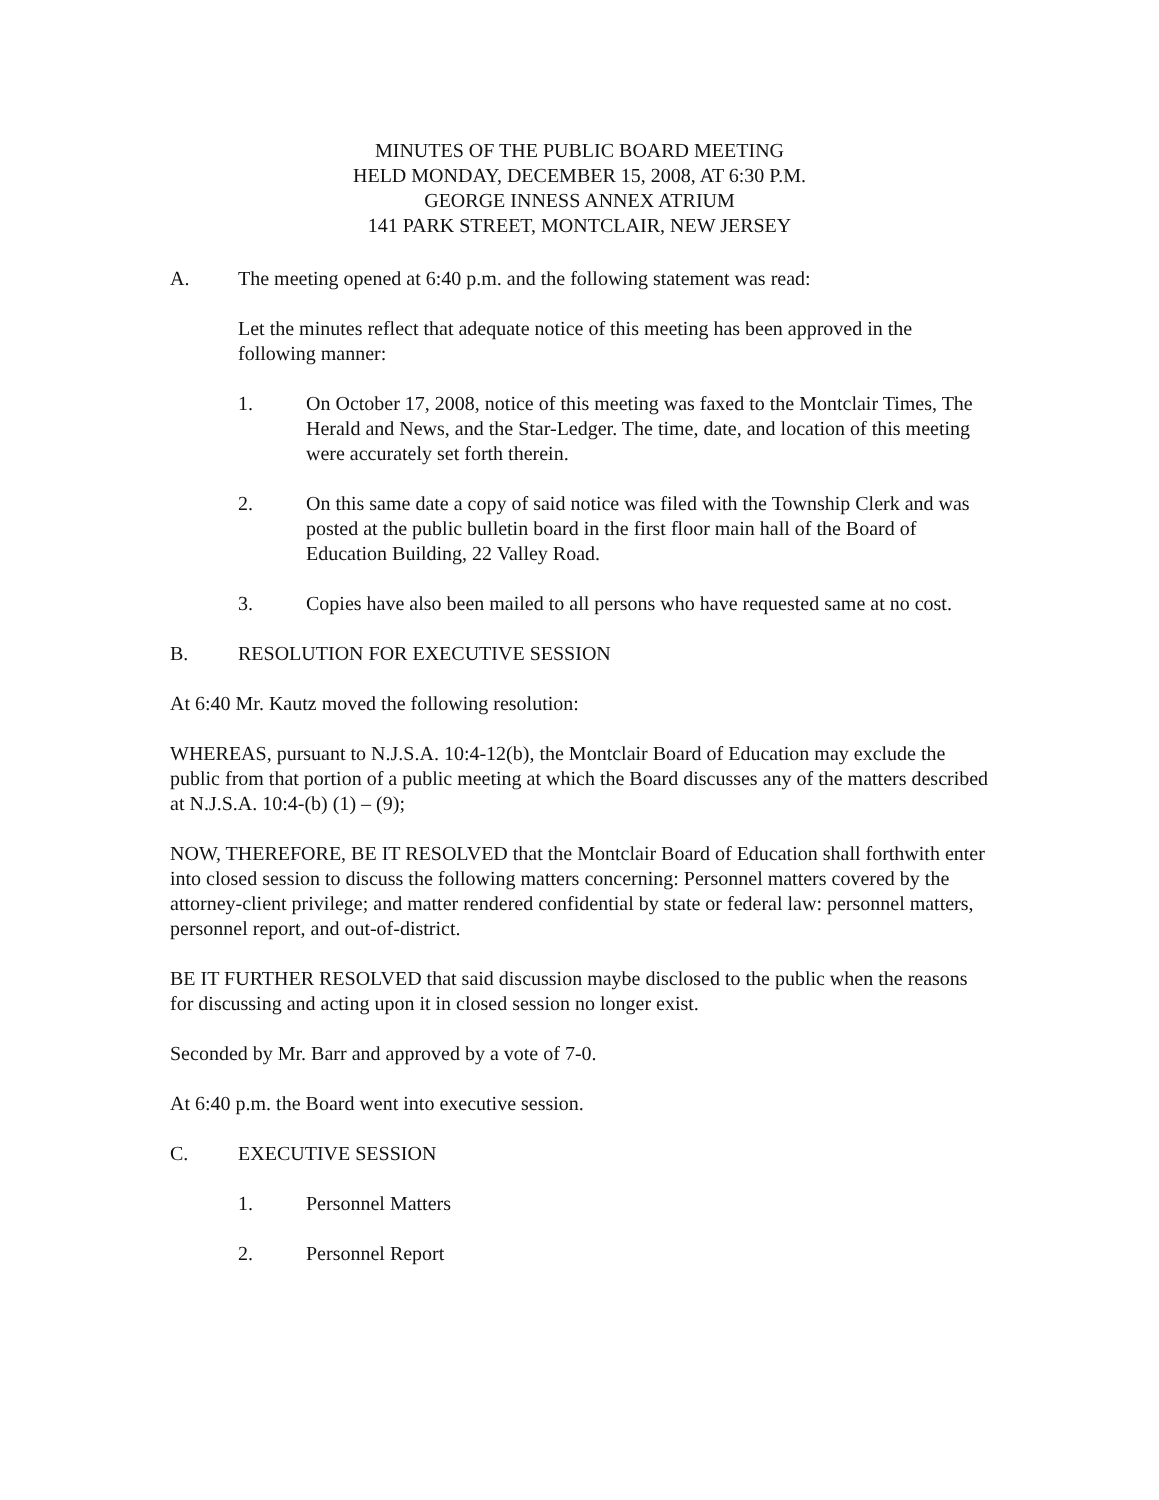MINUTES OF THE PUBLIC BOARD MEETING
HELD MONDAY, DECEMBER 15, 2008, AT 6:30 P.M.
GEORGE INNESS ANNEX ATRIUM
141 PARK STREET, MONTCLAIR, NEW JERSEY
A. The meeting opened at 6:40 p.m. and the following statement was read:
Let the minutes reflect that adequate notice of this meeting has been approved in the following manner:
1. On October 17, 2008, notice of this meeting was faxed to the Montclair Times, The Herald and News, and the Star-Ledger. The time, date, and location of this meeting were accurately set forth therein.
2. On this same date a copy of said notice was filed with the Township Clerk and was posted at the public bulletin board in the first floor main hall of the Board of Education Building, 22 Valley Road.
3. Copies have also been mailed to all persons who have requested same at no cost.
B. RESOLUTION FOR EXECUTIVE SESSION
At 6:40 Mr. Kautz moved the following resolution:
WHEREAS, pursuant to N.J.S.A. 10:4-12(b), the Montclair Board of Education may exclude the public from that portion of a public meeting at which the Board discusses any of the matters described at N.J.S.A. 10:4-(b) (1) – (9);
NOW, THEREFORE, BE IT RESOLVED that the Montclair Board of Education shall forthwith enter into closed session to discuss the following matters concerning: Personnel matters covered by the attorney-client privilege; and matter rendered confidential by state or federal law: personnel matters, personnel report, and out-of-district.
BE IT FURTHER RESOLVED that said discussion maybe disclosed to the public when the reasons for discussing and acting upon it in closed session no longer exist.
Seconded by Mr. Barr and approved by a vote of 7-0.
At 6:40 p.m. the Board went into executive session.
C. EXECUTIVE SESSION
1. Personnel Matters
2. Personnel Report